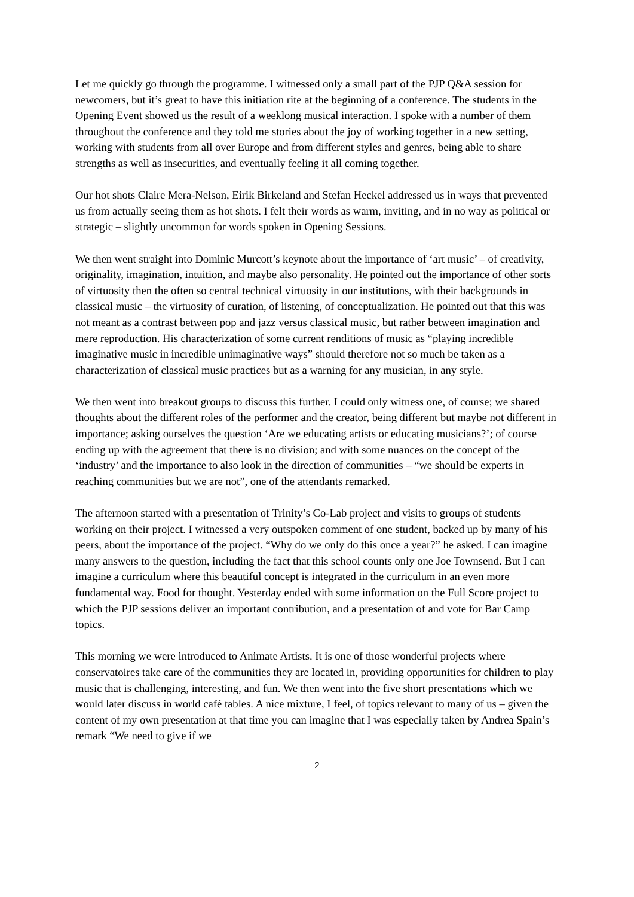Let me quickly go through the programme. I witnessed only a small part of the PJP Q&A session for newcomers, but it’s great to have this initiation rite at the beginning of a conference. The students in the Opening Event showed us the result of a weeklong musical interaction. I spoke with a number of them throughout the conference and they told me stories about the joy of working together in a new setting, working with students from all over Europe and from different styles and genres, being able to share strengths as well as insecurities, and eventually feeling it all coming together.
Our hot shots Claire Mera-Nelson, Eirik Birkeland and Stefan Heckel addressed us in ways that prevented us from actually seeing them as hot shots. I felt their words as warm, inviting, and in no way as political or strategic – slightly uncommon for words spoken in Opening Sessions.
We then went straight into Dominic Murcott’s keynote about the importance of ‘art music’ – of creativity, originality, imagination, intuition, and maybe also personality. He pointed out the importance of other sorts of virtuosity then the often so central technical virtuosity in our institutions, with their backgrounds in classical music – the virtuosity of curation, of listening, of conceptualization. He pointed out that this was not meant as a contrast between pop and jazz versus classical music, but rather between imagination and mere reproduction. His characterization of some current renditions of music as “playing incredible imaginative music in incredible unimaginative ways” should therefore not so much be taken as a characterization of classical music practices but as a warning for any musician, in any style.
We then went into breakout groups to discuss this further. I could only witness one, of course; we shared thoughts about the different roles of the performer and the creator, being different but maybe not different in importance; asking ourselves the question ‘Are we educating artists or educating musicians?’; of course ending up with the agreement that there is no division; and with some nuances on the concept of the ‘industry’ and the importance to also look in the direction of communities – “we should be experts in reaching communities but we are not”, one of the attendants remarked.
The afternoon started with a presentation of Trinity’s Co-Lab project and visits to groups of students working on their project. I witnessed a very outspoken comment of one student, backed up by many of his peers, about the importance of the project. “Why do we only do this once a year?” he asked. I can imagine many answers to the question, including the fact that this school counts only one Joe Townsend. But I can imagine a curriculum where this beautiful concept is integrated in the curriculum in an even more fundamental way. Food for thought. Yesterday ended with some information on the Full Score project to which the PJP sessions deliver an important contribution, and a presentation of and vote for Bar Camp topics.
This morning we were introduced to Animate Artists. It is one of those wonderful projects where conservatoires take care of the communities they are located in, providing opportunities for children to play music that is challenging, interesting, and fun. We then went into the five short presentations which we would later discuss in world café tables. A nice mixture, I feel, of topics relevant to many of us – given the content of my own presentation at that time you can imagine that I was especially taken by Andrea Spain’s remark “We need to give if we
2